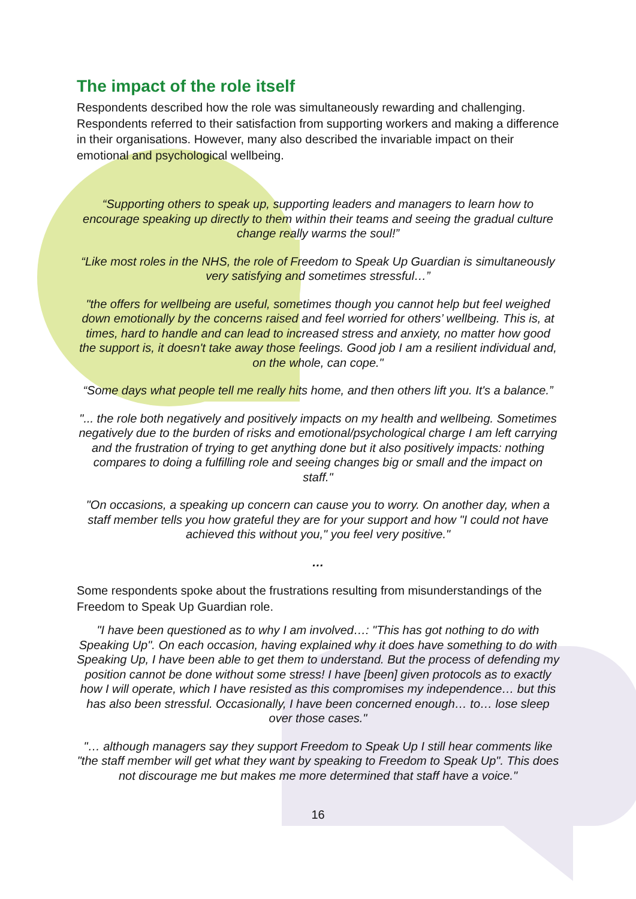The impact of the role itself
Respondents described how the role was simultaneously rewarding and challenging. Respondents referred to their satisfaction from supporting workers and making a difference in their organisations. However, many also described the invariable impact on their emotional and psychological wellbeing.
“Supporting others to speak up, supporting leaders and managers to learn how to encourage speaking up directly to them within their teams and seeing the gradual culture change really warms the soul!”
“Like most roles in the NHS, the role of Freedom to Speak Up Guardian is simultaneously very satisfying and sometimes stressful…”
"the offers for wellbeing are useful, sometimes though you cannot help but feel weighed down emotionally by the concerns raised and feel worried for others’ wellbeing. This is, at times, hard to handle and can lead to increased stress and anxiety, no matter how good the support is, it doesn't take away those feelings. Good job I am a resilient individual and, on the whole, can cope."
“Some days what people tell me really hits home, and then others lift you. It's a balance.”
"... the role both negatively and positively impacts on my health and wellbeing. Sometimes negatively due to the burden of risks and emotional/psychological charge I am left carrying and the frustration of trying to get anything done but it also positively impacts: nothing compares to doing a fulfilling role and seeing changes big or small and the impact on staff."
"On occasions, a speaking up concern can cause you to worry. On another day, when a staff member tells you how grateful they are for your support and how "I could not have achieved this without you," you feel very positive."
…
Some respondents spoke about the frustrations resulting from misunderstandings of the Freedom to Speak Up Guardian role.
"I have been questioned as to why I am involved…: "This has got nothing to do with Speaking Up". On each occasion, having explained why it does have something to do with Speaking Up, I have been able to get them to understand. But the process of defending my position cannot be done without some stress! I have [been] given protocols as to exactly how I will operate, which I have resisted as this compromises my independence… but this has also been stressful. Occasionally, I have been concerned enough… to… lose sleep over those cases."
"… although managers say they support Freedom to Speak Up I still hear comments like "the staff member will get what they want by speaking to Freedom to Speak Up". This does not discourage me but makes me more determined that staff have a voice."
16